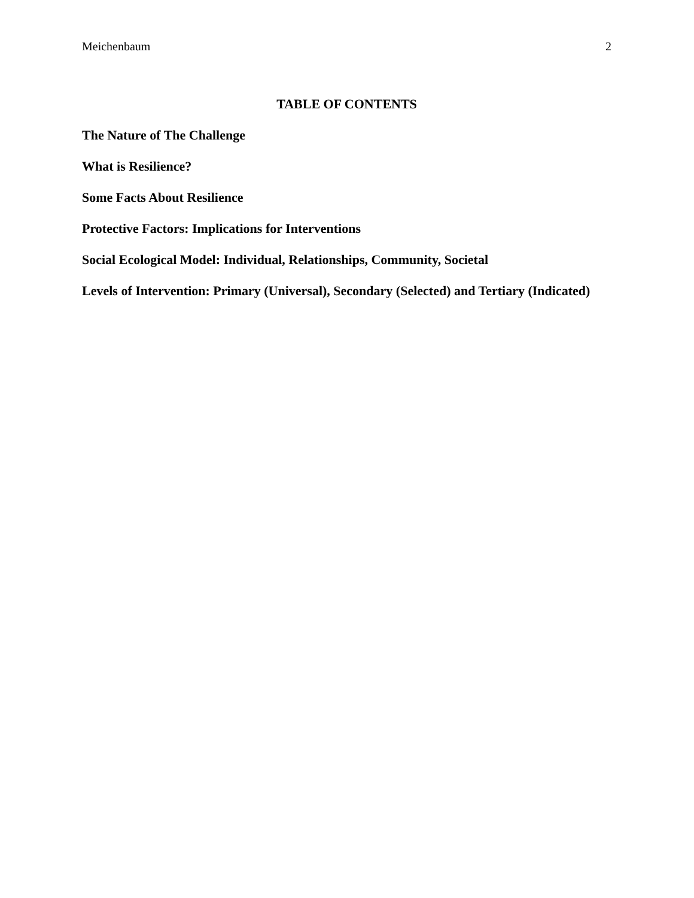Meichenbaum 2
TABLE OF CONTENTS
The Nature of The Challenge
What is Resilience?
Some Facts About Resilience
Protective Factors: Implications for Interventions
Social Ecological Model: Individual, Relationships, Community, Societal
Levels of Intervention: Primary (Universal), Secondary (Selected) and Tertiary (Indicated)